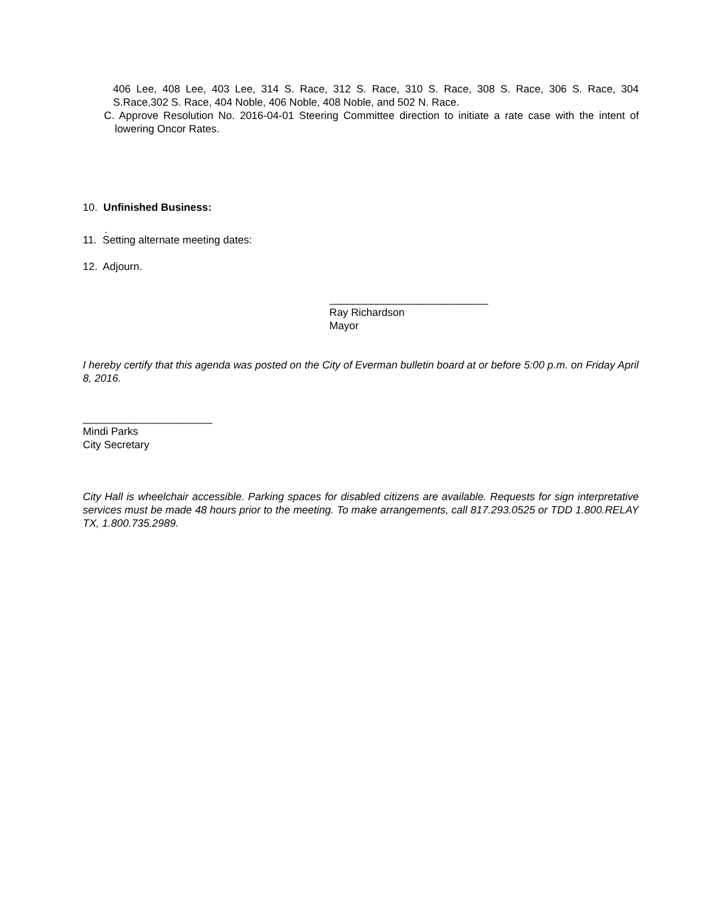406 Lee, 408 Lee, 403 Lee, 314 S. Race, 312 S. Race, 310 S. Race, 308 S. Race, 306 S. Race, 304 S.Race,302 S. Race, 404 Noble, 406 Noble, 408 Noble, and 502 N. Race.
C. Approve Resolution No. 2016-04-01 Steering Committee direction to initiate a rate case with the intent of lowering Oncor Rates.
10. Unfinished Business:
.
11. Setting alternate meeting dates:
12. Adjourn.
___________________________
Ray Richardson
Mayor
I hereby certify that this agenda was posted on the City of Everman bulletin board at or before 5:00 p.m. on Friday April 8, 2016.
______________________
Mindi Parks
City Secretary
City Hall is wheelchair accessible. Parking spaces for disabled citizens are available. Requests for sign interpretative services must be made 48 hours prior to the meeting. To make arrangements, call 817.293.0525 or TDD 1.800.RELAY TX, 1.800.735.2989.